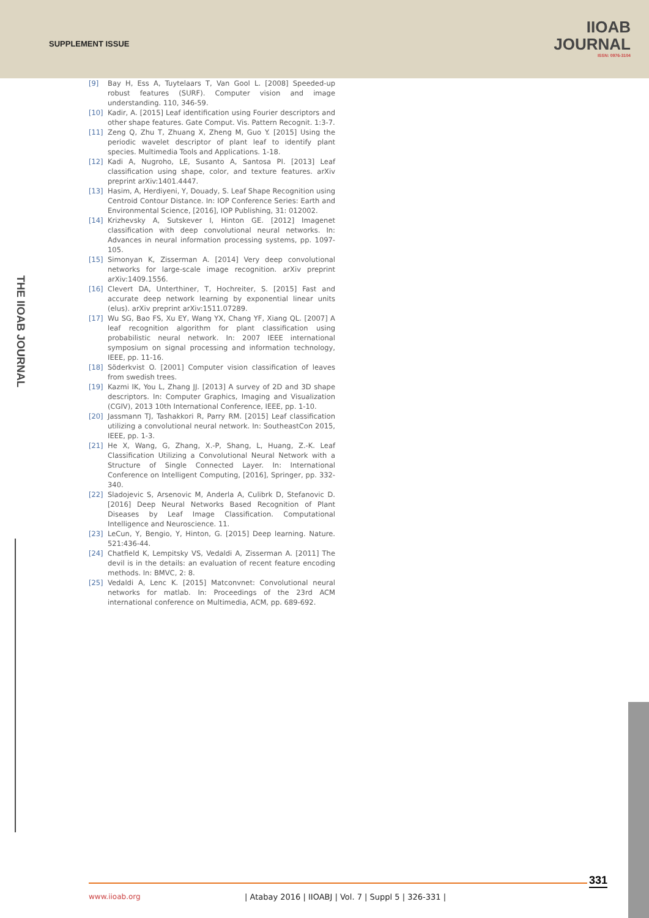SUPPLEMENT ISSUE
IIOAB
JOURNAL
ISSN: 0976-3104
THE IIOAB JOURNAL
[9] Bay H, Ess A, Tuytelaars T, Van Gool L. [2008] Speeded-up robust features (SURF). Computer vision and image understanding. 110, 346-59.
[10] Kadir, A. [2015] Leaf identification using Fourier descriptors and other shape features. Gate Comput. Vis. Pattern Recognit. 1:3-7.
[11] Zeng Q, Zhu T, Zhuang X, Zheng M, Guo Y. [2015] Using the periodic wavelet descriptor of plant leaf to identify plant species. Multimedia Tools and Applications. 1-18.
[12] Kadi A, Nugroho, LE, Susanto A, Santosa PI. [2013] Leaf classification using shape, color, and texture features. arXiv preprint arXiv:1401.4447.
[13] Hasim, A, Herdiyeni, Y, Douady, S. Leaf Shape Recognition using Centroid Contour Distance. In: IOP Conference Series: Earth and Environmental Science, [2016], IOP Publishing, 31: 012002.
[14] Krizhevsky A, Sutskever I, Hinton GE. [2012] Imagenet classification with deep convolutional neural networks. In: Advances in neural information processing systems, pp. 1097-105.
[15] Simonyan K, Zisserman A. [2014] Very deep convolutional networks for large-scale image recognition. arXiv preprint arXiv:1409.1556.
[16] Clevert DA, Unterthiner, T, Hochreiter, S. [2015] Fast and accurate deep network learning by exponential linear units (elus). arXiv preprint arXiv:1511.07289.
[17] Wu SG, Bao FS, Xu EY, Wang YX, Chang YF, Xiang QL. [2007] A leaf recognition algorithm for plant classification using probabilistic neural network. In: 2007 IEEE international symposium on signal processing and information technology, IEEE, pp. 11-16.
[18] Söderkvist O. [2001] Computer vision classification of leaves from swedish trees.
[19] Kazmi IK, You L, Zhang JJ. [2013] A survey of 2D and 3D shape descriptors. In: Computer Graphics, Imaging and Visualization (CGIV), 2013 10th International Conference, IEEE, pp. 1-10.
[20] Jassmann TJ, Tashakkori R, Parry RM. [2015] Leaf classification utilizing a convolutional neural network. In: SoutheastCon 2015, IEEE, pp. 1-3.
[21] He X, Wang, G, Zhang, X.-P, Shang, L, Huang, Z.-K. Leaf Classification Utilizing a Convolutional Neural Network with a Structure of Single Connected Layer. In: International Conference on Intelligent Computing, [2016], Springer, pp. 332-340.
[22] Sladojevic S, Arsenovic M, Anderla A, Culibrk D, Stefanovic D. [2016] Deep Neural Networks Based Recognition of Plant Diseases by Leaf Image Classification. Computational Intelligence and Neuroscience. 11.
[23] LeCun, Y, Bengio, Y, Hinton, G. [2015] Deep learning. Nature. 521:436-44.
[24] Chatfield K, Lempitsky VS, Vedaldi A, Zisserman A. [2011] The devil is in the details: an evaluation of recent feature encoding methods. In: BMVC, 2: 8.
[25] Vedaldi A, Lenc K. [2015] Matconvnet: Convolutional neural networks for matlab. In: Proceedings of the 23rd ACM international conference on Multimedia, ACM, pp. 689-692.
331
www.iioab.org
| Atabay 2016 | IIOABJ | Vol. 7 | Suppl 5 | 326-331 |